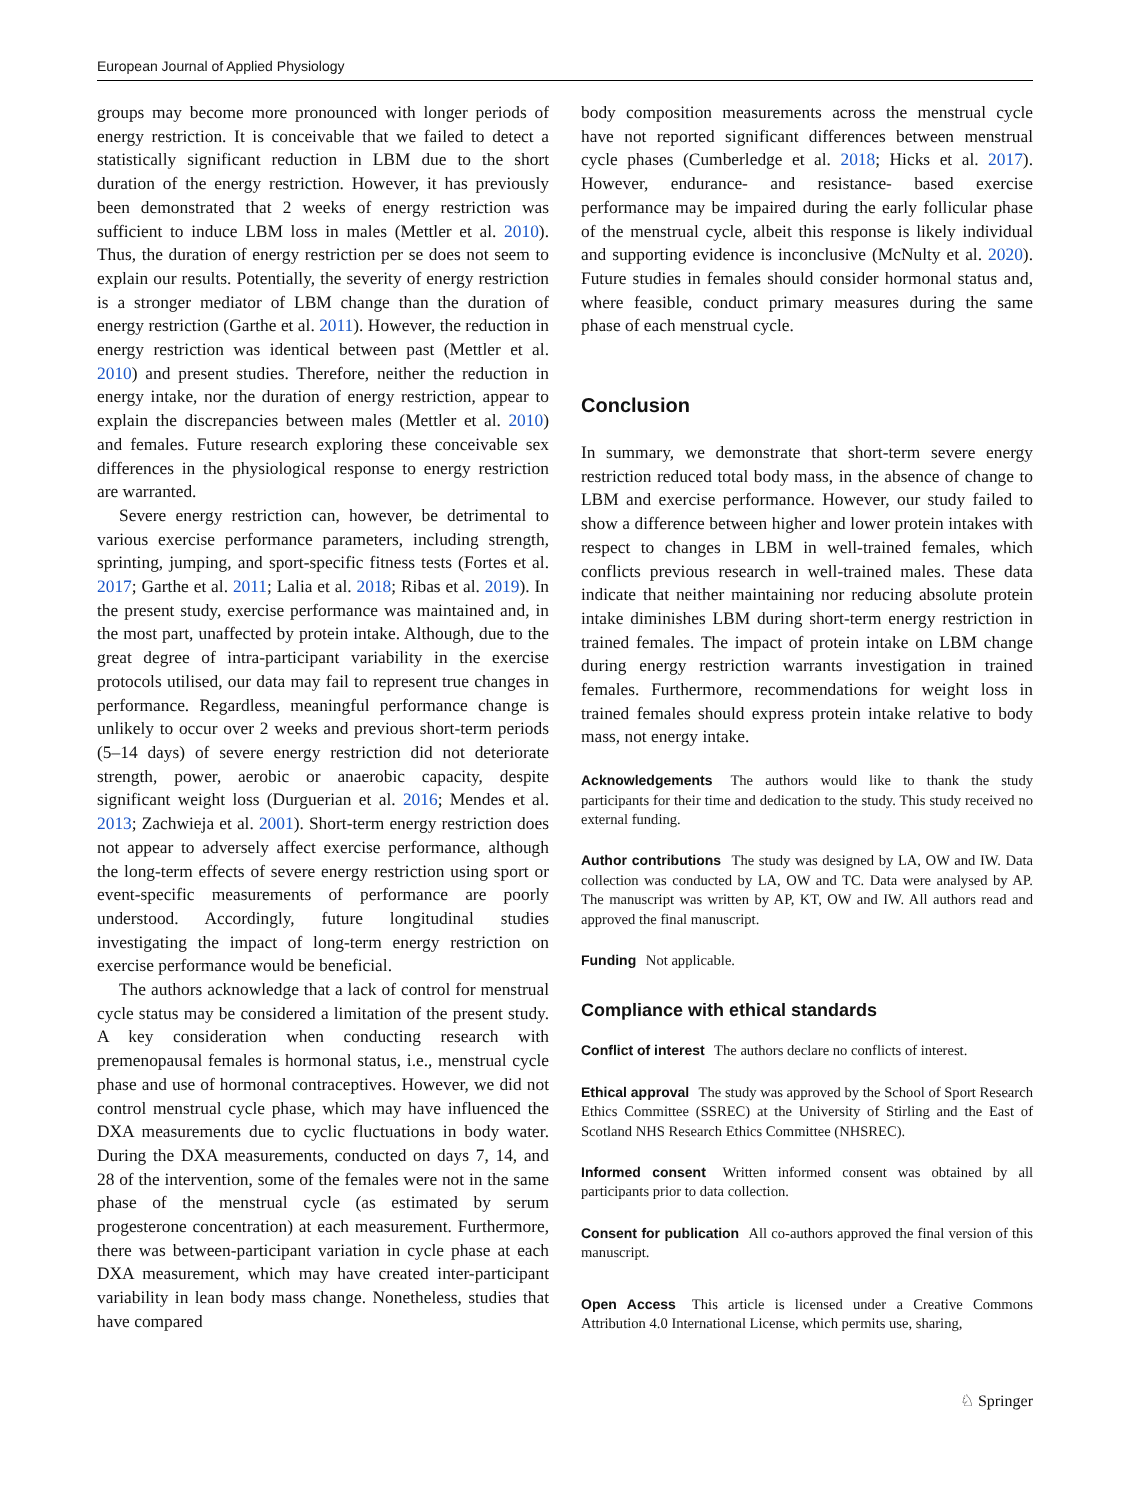European Journal of Applied Physiology
groups may become more pronounced with longer periods of energy restriction. It is conceivable that we failed to detect a statistically significant reduction in LBM due to the short duration of the energy restriction. However, it has previously been demonstrated that 2 weeks of energy restriction was sufficient to induce LBM loss in males (Mettler et al. 2010). Thus, the duration of energy restriction per se does not seem to explain our results. Potentially, the severity of energy restriction is a stronger mediator of LBM change than the duration of energy restriction (Garthe et al. 2011). However, the reduction in energy restriction was identical between past (Mettler et al. 2010) and present studies. Therefore, neither the reduction in energy intake, nor the duration of energy restriction, appear to explain the discrepancies between males (Mettler et al. 2010) and females. Future research exploring these conceivable sex differences in the physiological response to energy restriction are warranted.
Severe energy restriction can, however, be detrimental to various exercise performance parameters, including strength, sprinting, jumping, and sport-specific fitness tests (Fortes et al. 2017; Garthe et al. 2011; Lalia et al. 2018; Ribas et al. 2019). In the present study, exercise performance was maintained and, in the most part, unaffected by protein intake. Although, due to the great degree of intra-participant variability in the exercise protocols utilised, our data may fail to represent true changes in performance. Regardless, meaningful performance change is unlikely to occur over 2 weeks and previous short-term periods (5–14 days) of severe energy restriction did not deteriorate strength, power, aerobic or anaerobic capacity, despite significant weight loss (Durguerian et al. 2016; Mendes et al. 2013; Zachwieja et al. 2001). Short-term energy restriction does not appear to adversely affect exercise performance, although the long-term effects of severe energy restriction using sport or event-specific measurements of performance are poorly understood. Accordingly, future longitudinal studies investigating the impact of long-term energy restriction on exercise performance would be beneficial.
The authors acknowledge that a lack of control for menstrual cycle status may be considered a limitation of the present study. A key consideration when conducting research with premenopausal females is hormonal status, i.e., menstrual cycle phase and use of hormonal contraceptives. However, we did not control menstrual cycle phase, which may have influenced the DXA measurements due to cyclic fluctuations in body water. During the DXA measurements, conducted on days 7, 14, and 28 of the intervention, some of the females were not in the same phase of the menstrual cycle (as estimated by serum progesterone concentration) at each measurement. Furthermore, there was between-participant variation in cycle phase at each DXA measurement, which may have created inter-participant variability in lean body mass change. Nonetheless, studies that have compared
body composition measurements across the menstrual cycle have not reported significant differences between menstrual cycle phases (Cumberledge et al. 2018; Hicks et al. 2017). However, endurance- and resistance- based exercise performance may be impaired during the early follicular phase of the menstrual cycle, albeit this response is likely individual and supporting evidence is inconclusive (McNulty et al. 2020). Future studies in females should consider hormonal status and, where feasible, conduct primary measures during the same phase of each menstrual cycle.
Conclusion
In summary, we demonstrate that short-term severe energy restriction reduced total body mass, in the absence of change to LBM and exercise performance. However, our study failed to show a difference between higher and lower protein intakes with respect to changes in LBM in well-trained females, which conflicts previous research in well-trained males. These data indicate that neither maintaining nor reducing absolute protein intake diminishes LBM during short-term energy restriction in trained females. The impact of protein intake on LBM change during energy restriction warrants investigation in trained females. Furthermore, recommendations for weight loss in trained females should express protein intake relative to body mass, not energy intake.
Acknowledgements The authors would like to thank the study participants for their time and dedication to the study. This study received no external funding.
Author contributions The study was designed by LA, OW and IW. Data collection was conducted by LA, OW and TC. Data were analysed by AP. The manuscript was written by AP, KT, OW and IW. All authors read and approved the final manuscript.
Funding Not applicable.
Compliance with ethical standards
Conflict of interest The authors declare no conflicts of interest.
Ethical approval The study was approved by the School of Sport Research Ethics Committee (SSREC) at the University of Stirling and the East of Scotland NHS Research Ethics Committee (NHSREC).
Informed consent Written informed consent was obtained by all participants prior to data collection.
Consent for publication All co-authors approved the final version of this manuscript.
Open Access This article is licensed under a Creative Commons Attribution 4.0 International License, which permits use, sharing,
♘ Springer